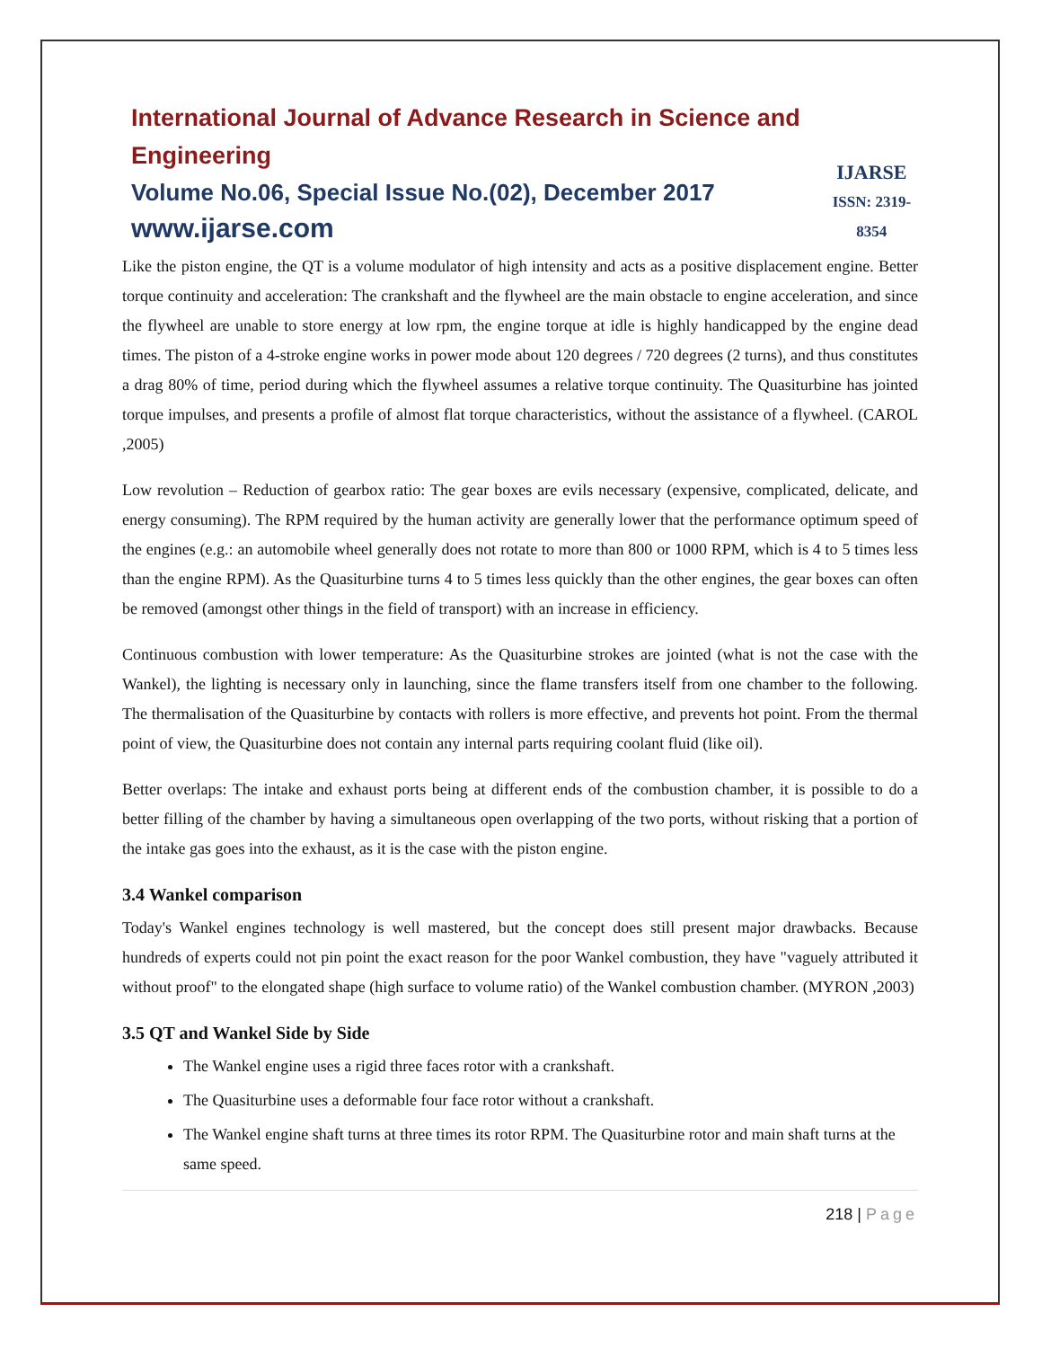International Journal of Advance Research in Science and Engineering
Volume No.06, Special Issue No.(02), December 2017
www.ijarse.com
IJARSE
ISSN: 2319-8354
Like the piston engine, the QT is a volume modulator of high intensity and acts as a positive displacement engine. Better torque continuity and acceleration: The crankshaft and the flywheel are the main obstacle to engine acceleration, and since the flywheel are unable to store energy at low rpm, the engine torque at idle is highly handicapped by the engine dead times. The piston of a 4-stroke engine works in power mode about 120 degrees / 720 degrees (2 turns), and thus constitutes a drag 80% of time, period during which the flywheel assumes a relative torque continuity. The Quasiturbine has jointed torque impulses, and presents a profile of almost flat torque characteristics, without the assistance of a flywheel. (CAROL ,2005)
Low revolution – Reduction of gearbox ratio: The gear boxes are evils necessary (expensive, complicated, delicate, and energy consuming). The RPM required by the human activity are generally lower that the performance optimum speed of the engines (e.g.: an automobile wheel generally does not rotate to more than 800 or 1000 RPM, which is 4 to 5 times less than the engine RPM). As the Quasiturbine turns 4 to 5 times less quickly than the other engines, the gear boxes can often be removed (amongst other things in the field of transport) with an increase in efficiency.
Continuous combustion with lower temperature: As the Quasiturbine strokes are jointed (what is not the case with the Wankel), the lighting is necessary only in launching, since the flame transfers itself from one chamber to the following. The thermalisation of the Quasiturbine by contacts with rollers is more effective, and prevents hot point. From the thermal point of view, the Quasiturbine does not contain any internal parts requiring coolant fluid (like oil).
Better overlaps: The intake and exhaust ports being at different ends of the combustion chamber, it is possible to do a better filling of the chamber by having a simultaneous open overlapping of the two ports, without risking that a portion of the intake gas goes into the exhaust, as it is the case with the piston engine.
3.4 Wankel comparison
Today's Wankel engines technology is well mastered, but the concept does still present major drawbacks. Because hundreds of experts could not pin point the exact reason for the poor Wankel combustion, they have "vaguely attributed it without proof" to the elongated shape (high surface to volume ratio) of the Wankel combustion chamber. (MYRON ,2003)
3.5 QT and Wankel Side by Side
The Wankel engine uses a rigid three faces rotor with a crankshaft.
The Quasiturbine uses a deformable four face rotor without a crankshaft.
The Wankel engine shaft turns at three times its rotor RPM. The Quasiturbine rotor and main shaft turns at the same speed.
218 | Page